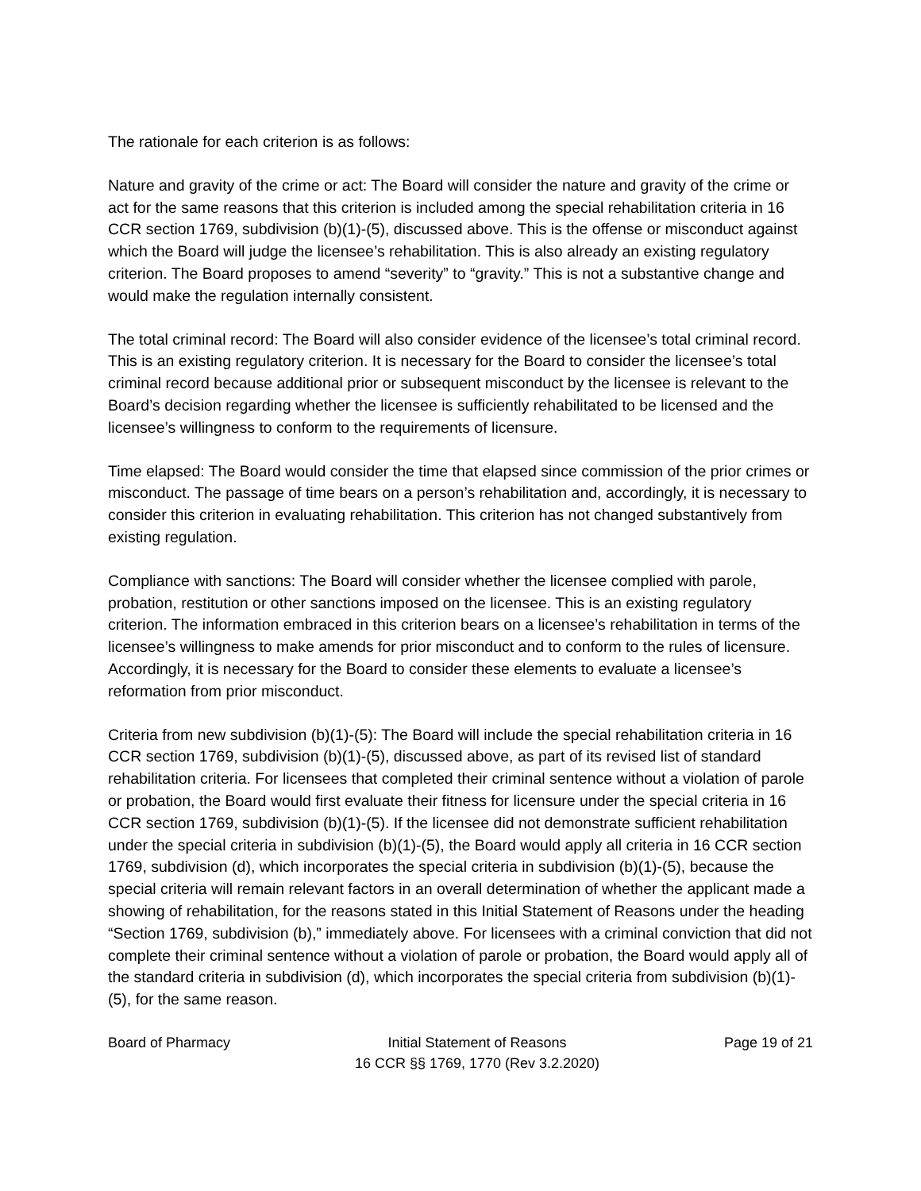The rationale for each criterion is as follows:
Nature and gravity of the crime or act: The Board will consider the nature and gravity of the crime or act for the same reasons that this criterion is included among the special rehabilitation criteria in 16 CCR section 1769, subdivision (b)(1)-(5), discussed above. This is the offense or misconduct against which the Board will judge the licensee’s rehabilitation. This is also already an existing regulatory criterion. The Board proposes to amend “severity” to “gravity.” This is not a substantive change and would make the regulation internally consistent.
The total criminal record: The Board will also consider evidence of the licensee’s total criminal record. This is an existing regulatory criterion. It is necessary for the Board to consider the licensee’s total criminal record because additional prior or subsequent misconduct by the licensee is relevant to the Board’s decision regarding whether the licensee is sufficiently rehabilitated to be licensed and the licensee’s willingness to conform to the requirements of licensure.
Time elapsed: The Board would consider the time that elapsed since commission of the prior crimes or misconduct. The passage of time bears on a person’s rehabilitation and, accordingly, it is necessary to consider this criterion in evaluating rehabilitation. This criterion has not changed substantively from existing regulation.
Compliance with sanctions: The Board will consider whether the licensee complied with parole, probation, restitution or other sanctions imposed on the licensee. This is an existing regulatory criterion. The information embraced in this criterion bears on a licensee’s rehabilitation in terms of the licensee’s willingness to make amends for prior misconduct and to conform to the rules of licensure. Accordingly, it is necessary for the Board to consider these elements to evaluate a licensee’s reformation from prior misconduct.
Criteria from new subdivision (b)(1)-(5): The Board will include the special rehabilitation criteria in 16 CCR section 1769, subdivision (b)(1)-(5), discussed above, as part of its revised list of standard rehabilitation criteria. For licensees that completed their criminal sentence without a violation of parole or probation, the Board would first evaluate their fitness for licensure under the special criteria in 16 CCR section 1769, subdivision (b)(1)-(5). If the licensee did not demonstrate sufficient rehabilitation under the special criteria in subdivision (b)(1)-(5), the Board would apply all criteria in 16 CCR section 1769, subdivision (d), which incorporates the special criteria in subdivision (b)(1)-(5), because the special criteria will remain relevant factors in an overall determination of whether the applicant made a showing of rehabilitation, for the reasons stated in this Initial Statement of Reasons under the heading “Section 1769, subdivision (b),” immediately above. For licensees with a criminal conviction that did not complete their criminal sentence without a violation of parole or probation, the Board would apply all of the standard criteria in subdivision (d), which incorporates the special criteria from subdivision (b)(1)-(5), for the same reason.
Board of Pharmacy Initial Statement of Reasons
16 CCR §§ 1769, 1770 (Rev 3.2.2020)
Page 19 of 21